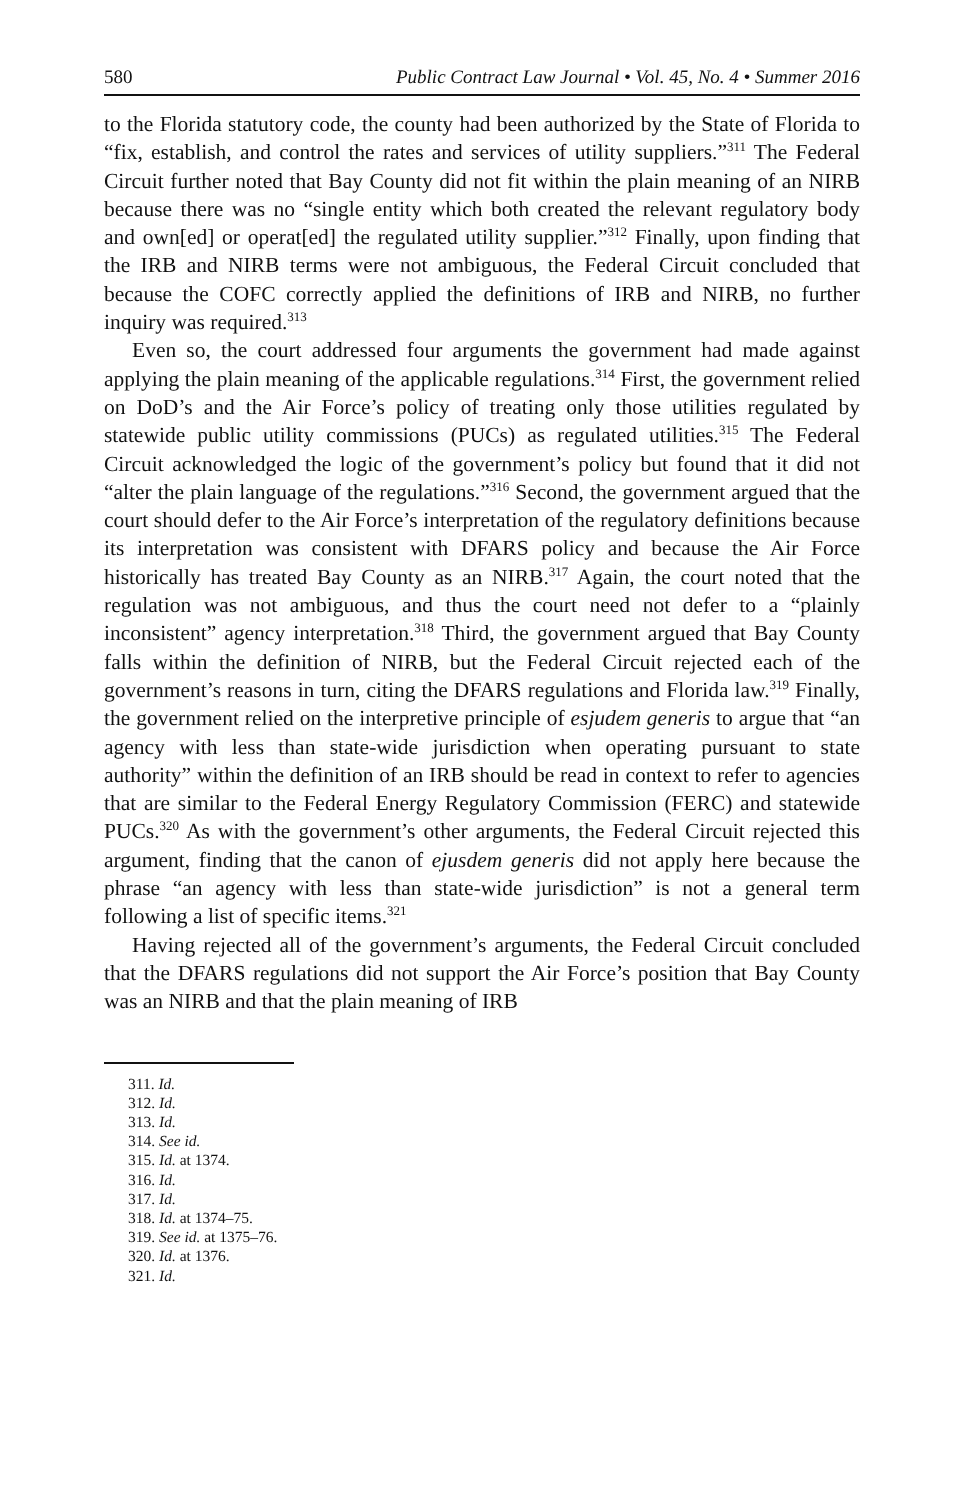580 Public Contract Law Journal • Vol. 45, No. 4 • Summer 2016
to the Florida statutory code, the county had been authorized by the State of Florida to “fix, establish, and control the rates and services of utility suppliers.”<sup>311</sup> The Federal Circuit further noted that Bay County did not fit within the plain meaning of an NIRB because there was no “single entity which both created the relevant regulatory body and own[ed] or operat[ed] the regulated utility supplier.”<sup>312</sup> Finally, upon finding that the IRB and NIRB terms were not ambiguous, the Federal Circuit concluded that because the COFC correctly applied the definitions of IRB and NIRB, no further inquiry was required.<sup>313</sup>
Even so, the court addressed four arguments the government had made against applying the plain meaning of the applicable regulations.<sup>314</sup> First, the government relied on DoD’s and the Air Force’s policy of treating only those utilities regulated by statewide public utility commissions (PUCs) as regulated utilities.<sup>315</sup> The Federal Circuit acknowledged the logic of the government’s policy but found that it did not “alter the plain language of the regulations.”<sup>316</sup> Second, the government argued that the court should defer to the Air Force’s interpretation of the regulatory definitions because its interpretation was consistent with DFARS policy and because the Air Force historically has treated Bay County as an NIRB.<sup>317</sup> Again, the court noted that the regulation was not ambiguous, and thus the court need not defer to a “plainly inconsistent” agency interpretation.<sup>318</sup> Third, the government argued that Bay County falls within the definition of NIRB, but the Federal Circuit rejected each of the government’s reasons in turn, citing the DFARS regulations and Florida law.<sup>319</sup> Finally, the government relied on the interpretive principle of esjudem generis to argue that “an agency with less than state-wide jurisdiction when operating pursuant to state authority” within the definition of an IRB should be read in context to refer to agencies that are similar to the Federal Energy Regulatory Commission (FERC) and statewide PUCs.<sup>320</sup> As with the government’s other arguments, the Federal Circuit rejected this argument, finding that the canon of ejusdem generis did not apply here because the phrase “an agency with less than state-wide jurisdiction” is not a general term following a list of specific items.<sup>321</sup>
Having rejected all of the government’s arguments, the Federal Circuit concluded that the DFARS regulations did not support the Air Force’s position that Bay County was an NIRB and that the plain meaning of IRB
311. Id.
312. Id.
313. Id.
314. See id.
315. Id. at 1374.
316. Id.
317. Id.
318. Id. at 1374–75.
319. See id. at 1375–76.
320. Id. at 1376.
321. Id.